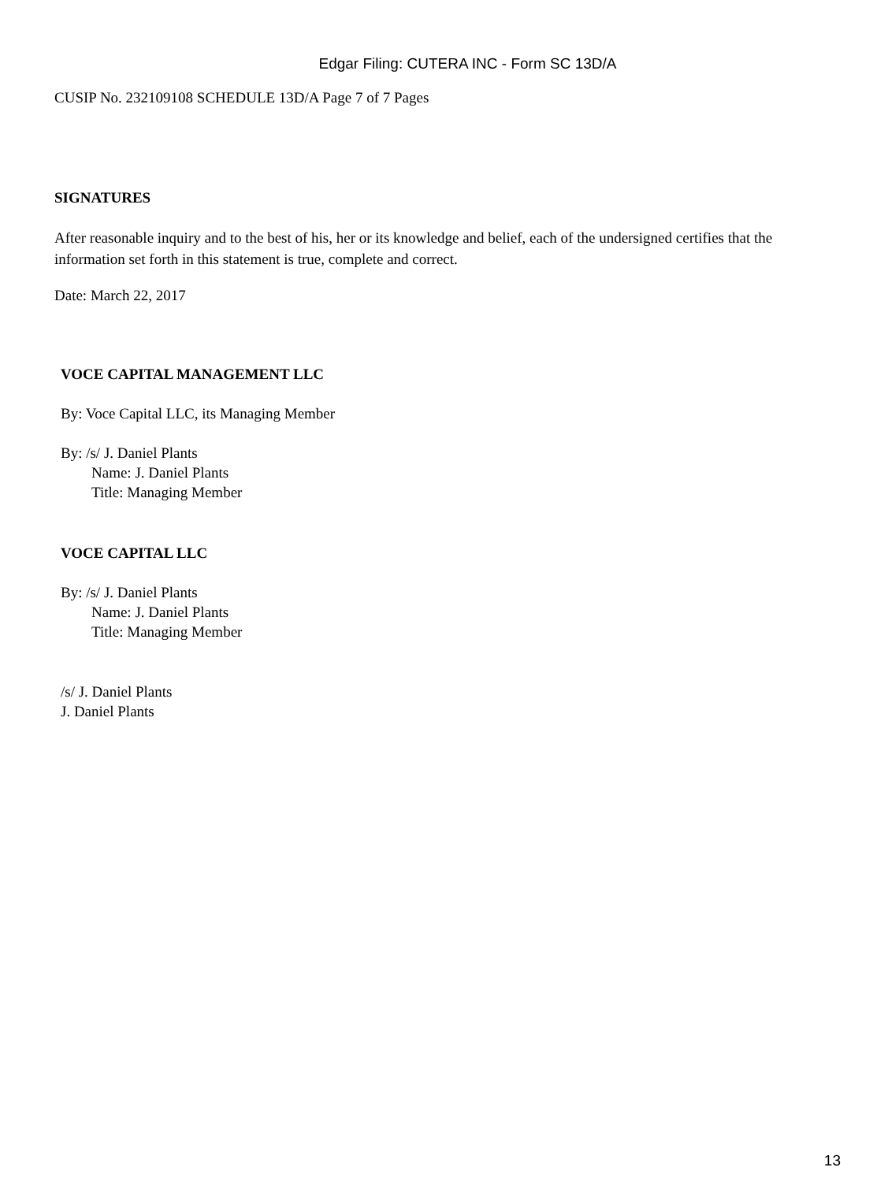Edgar Filing: CUTERA INC - Form SC 13D/A
CUSIP No. 232109108 SCHEDULE 13D/A Page 7 of 7 Pages
SIGNATURES
After reasonable inquiry and to the best of his, her or its knowledge and belief, each of the undersigned certifies that the information set forth in this statement is true, complete and correct.
Date: March 22, 2017
VOCE CAPITAL MANAGEMENT LLC
By: Voce Capital LLC, its Managing Member
By: /s/ J. Daniel Plants
Name: J. Daniel Plants
Title: Managing Member
VOCE CAPITAL LLC
By: /s/ J. Daniel Plants
Name: J. Daniel Plants
Title: Managing Member
/s/ J. Daniel Plants
J. Daniel Plants
13